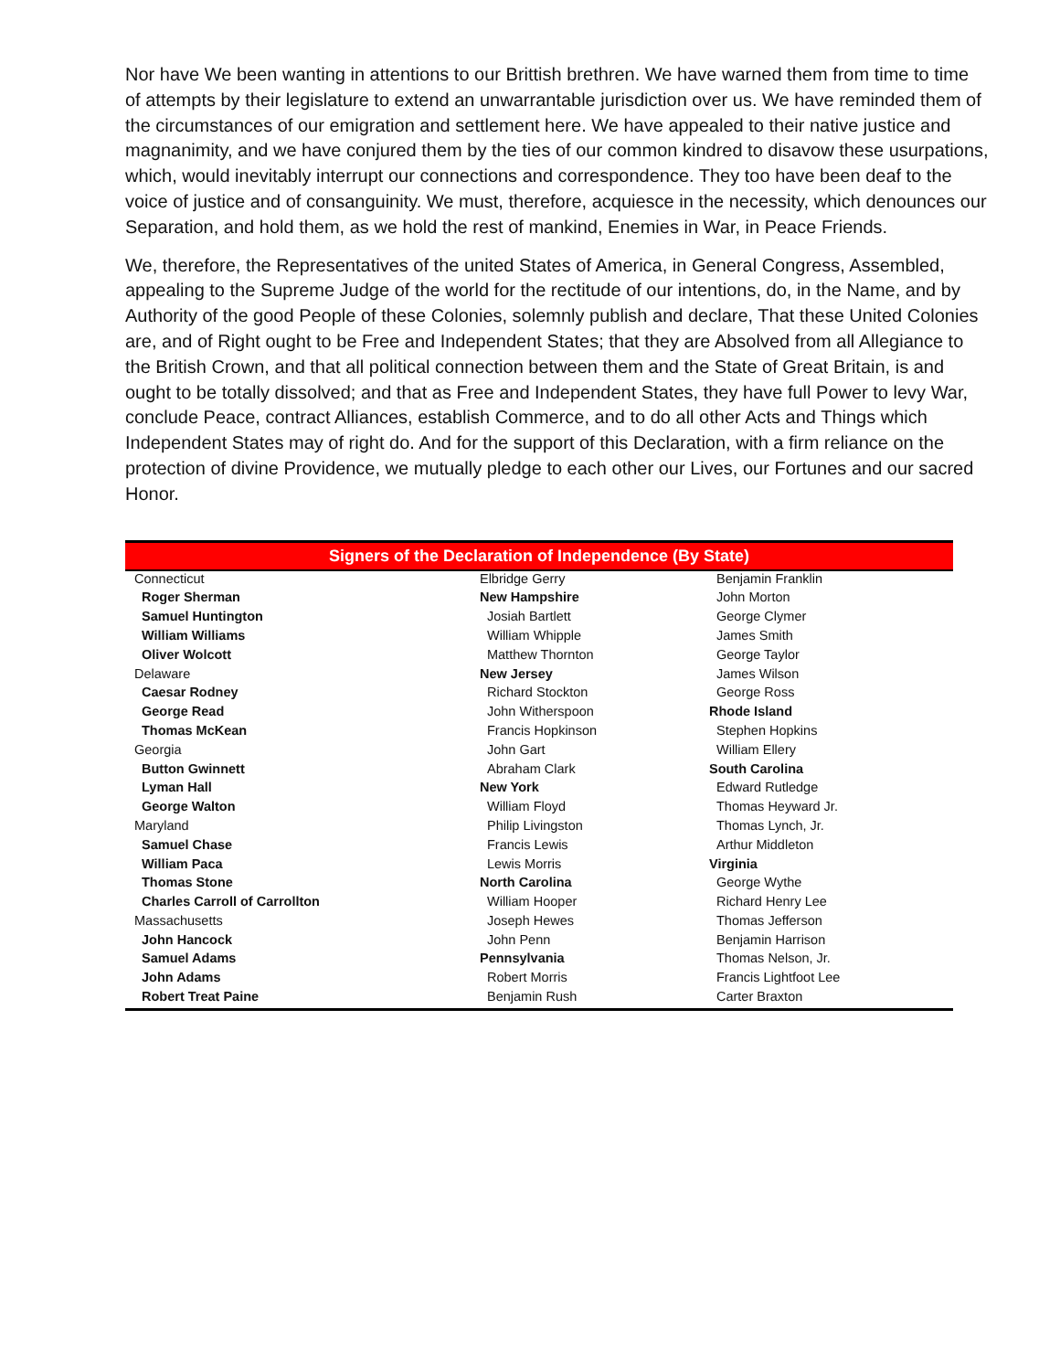Nor have We been wanting in attentions to our Brittish brethren. We have warned them from time to time of attempts by their legislature to extend an unwarrantable jurisdiction over us. We have reminded them of the circumstances of our emigration and settlement here. We have appealed to their native justice and magnanimity, and we have conjured them by the ties of our common kindred to disavow these usurpations, which, would inevitably interrupt our connections and correspondence. They too have been deaf to the voice of justice and of consanguinity. We must, therefore, acquiesce in the necessity, which denounces our Separation, and hold them, as we hold the rest of mankind, Enemies in War, in Peace Friends.
We, therefore, the Representatives of the united States of America, in General Congress, Assembled, appealing to the Supreme Judge of the world for the rectitude of our intentions, do, in the Name, and by Authority of the good People of these Colonies, solemnly publish and declare, That these United Colonies are, and of Right ought to be Free and Independent States; that they are Absolved from all Allegiance to the British Crown, and that all political connection between them and the State of Great Britain, is and ought to be totally dissolved; and that as Free and Independent States, they have full Power to levy War, conclude Peace, contract Alliances, establish Commerce, and to do all other Acts and Things which Independent States may of right do. And for the support of this Declaration, with a firm reliance on the protection of divine Providence, we mutually pledge to each other our Lives, our Fortunes and our sacred Honor.
| Signers of the Declaration of Independence (By State) | | |
| --- | --- | --- |
| Connecticut | Elbridge Gerry | Benjamin Franklin |
| Roger Sherman | New Hampshire | John Morton |
| Samuel Huntington | Josiah Bartlett | George Clymer |
| William Williams | William Whipple | James Smith |
| Oliver Wolcott | Matthew Thornton | George Taylor |
| Delaware | New Jersey | James Wilson |
| Caesar Rodney | Richard Stockton | George Ross |
| George Read | John Witherspoon | Rhode Island |
| Thomas McKean | Francis Hopkinson | Stephen Hopkins |
| Georgia | John Gart | William Ellery |
| Button Gwinnett | Abraham Clark | South Carolina |
| Lyman Hall | New York | Edward Rutledge |
| George Walton | William Floyd | Thomas Heyward Jr. |
| Maryland | Philip Livingston | Thomas Lynch, Jr. |
| Samuel Chase | Francis Lewis | Arthur Middleton |
| William Paca | Lewis Morris | Virginia |
| Thomas Stone | North Carolina | George Wythe |
| Charles Carroll of Carrollton | William Hooper | Richard Henry Lee |
| Massachusetts | Joseph Hewes | Thomas Jefferson |
| John Hancock | John Penn | Benjamin Harrison |
| Samuel Adams | Pennsylvania | Thomas Nelson, Jr. |
| John Adams | Robert Morris | Francis Lightfoot Lee |
| Robert Treat Paine | Benjamin Rush | Carter Braxton |